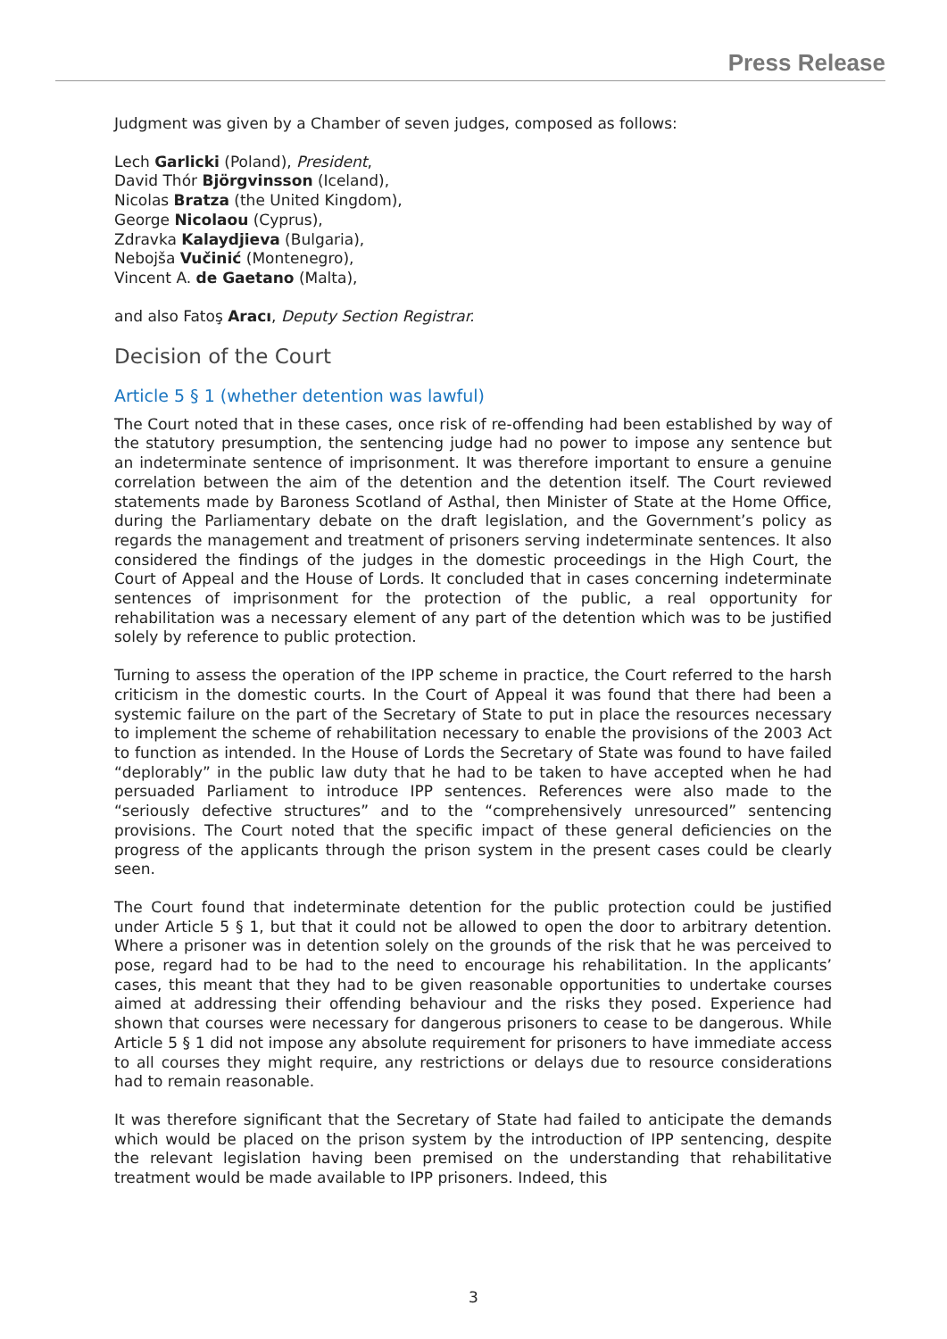Press Release
Judgment was given by a Chamber of seven judges, composed as follows:
Lech Garlicki (Poland), President,
David Thór Björgvinsson (Iceland),
Nicolas Bratza (the United Kingdom),
George Nicolaou (Cyprus),
Zdravka Kalaydjieva (Bulgaria),
Nebojša Vučinić (Montenegro),
Vincent A. de Gaetano (Malta),
and also Fatoş Aracı, Deputy Section Registrar.
Decision of the Court
Article 5 § 1 (whether detention was lawful)
The Court noted that in these cases, once risk of re-offending had been established by way of the statutory presumption, the sentencing judge had no power to impose any sentence but an indeterminate sentence of imprisonment. It was therefore important to ensure a genuine correlation between the aim of the detention and the detention itself. The Court reviewed statements made by Baroness Scotland of Asthal, then Minister of State at the Home Office, during the Parliamentary debate on the draft legislation, and the Government’s policy as regards the management and treatment of prisoners serving indeterminate sentences. It also considered the findings of the judges in the domestic proceedings in the High Court, the Court of Appeal and the House of Lords. It concluded that in cases concerning indeterminate sentences of imprisonment for the protection of the public, a real opportunity for rehabilitation was a necessary element of any part of the detention which was to be justified solely by reference to public protection.
Turning to assess the operation of the IPP scheme in practice, the Court referred to the harsh criticism in the domestic courts. In the Court of Appeal it was found that there had been a systemic failure on the part of the Secretary of State to put in place the resources necessary to implement the scheme of rehabilitation necessary to enable the provisions of the 2003 Act to function as intended. In the House of Lords the Secretary of State was found to have failed “deplorably” in the public law duty that he had to be taken to have accepted when he had persuaded Parliament to introduce IPP sentences. References were also made to the “seriously defective structures” and to the “comprehensively unresourced” sentencing provisions. The Court noted that the specific impact of these general deficiencies on the progress of the applicants through the prison system in the present cases could be clearly seen.
The Court found that indeterminate detention for the public protection could be justified under Article 5 § 1, but that it could not be allowed to open the door to arbitrary detention. Where a prisoner was in detention solely on the grounds of the risk that he was perceived to pose, regard had to be had to the need to encourage his rehabilitation. In the applicants’ cases, this meant that they had to be given reasonable opportunities to undertake courses aimed at addressing their offending behaviour and the risks they posed. Experience had shown that courses were necessary for dangerous prisoners to cease to be dangerous. While Article 5 § 1 did not impose any absolute requirement for prisoners to have immediate access to all courses they might require, any restrictions or delays due to resource considerations had to remain reasonable.
It was therefore significant that the Secretary of State had failed to anticipate the demands which would be placed on the prison system by the introduction of IPP sentencing, despite the relevant legislation having been premised on the understanding that rehabilitative treatment would be made available to IPP prisoners. Indeed, this
3